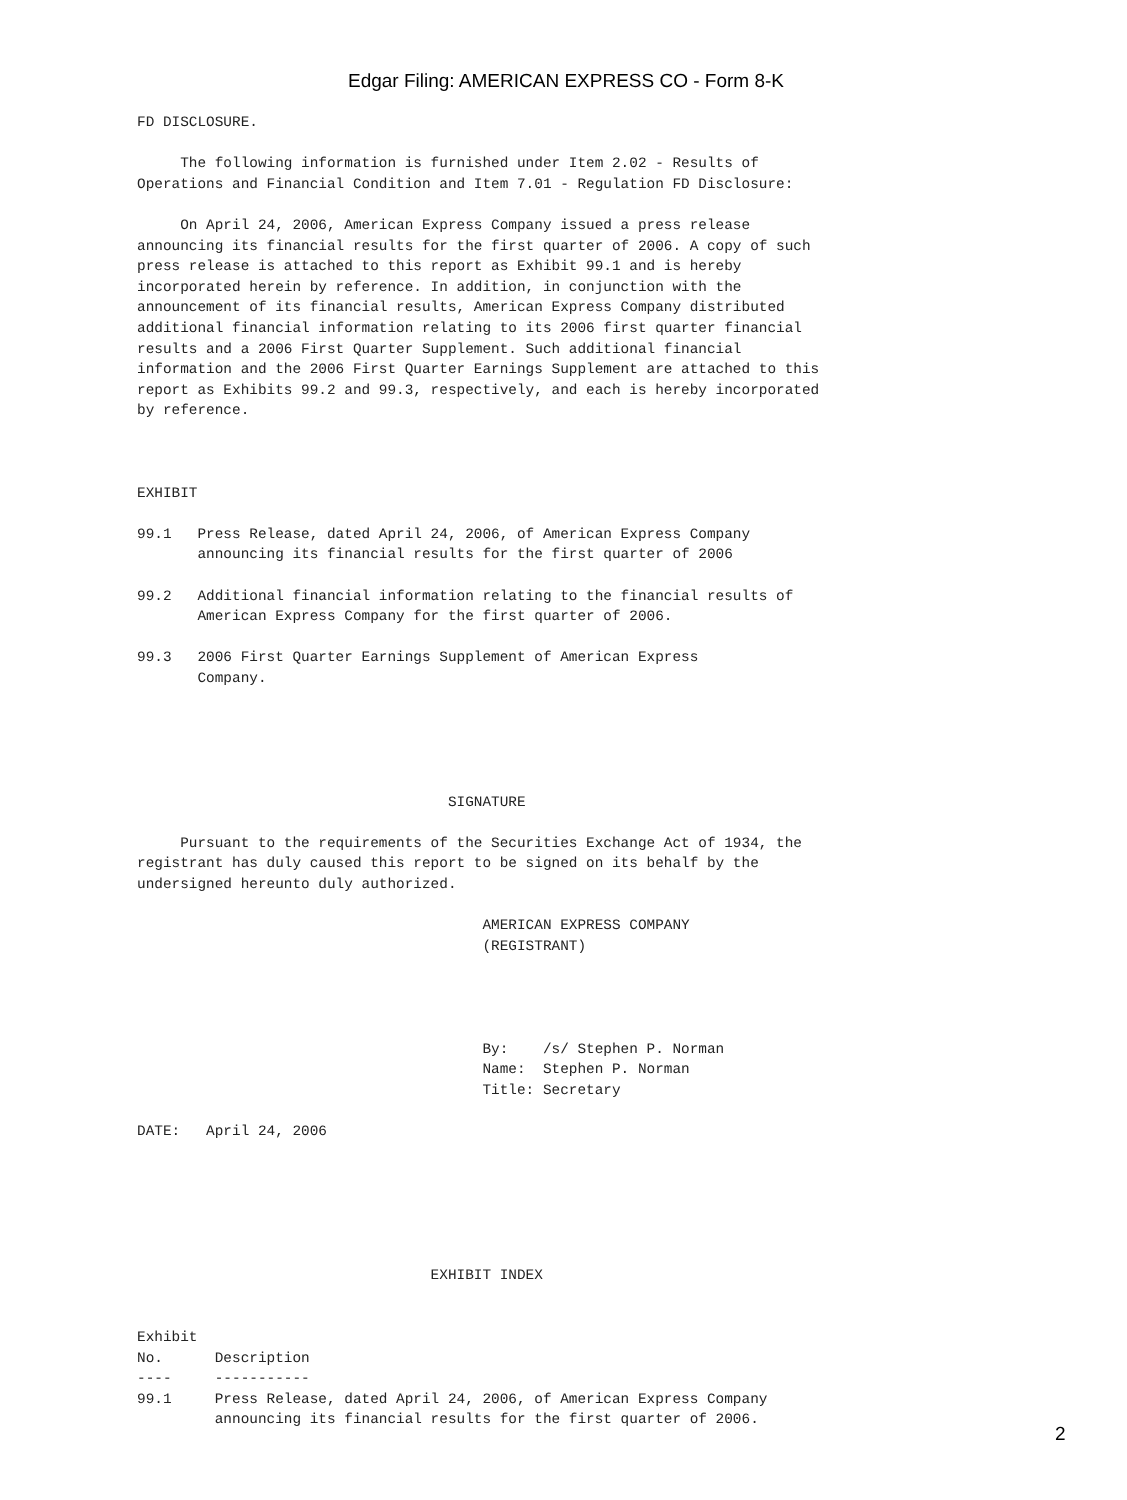Edgar Filing: AMERICAN EXPRESS CO - Form 8-K
FD DISCLOSURE.

     The following information is furnished under Item 2.02 - Results of
Operations and Financial Condition and Item 7.01 - Regulation FD Disclosure:

     On April 24, 2006, American Express Company issued a press release
announcing its financial results for the first quarter of 2006. A copy of such
press release is attached to this report as Exhibit 99.1 and is hereby
incorporated herein by reference. In addition, in conjunction with the
announcement of its financial results, American Express Company distributed
additional financial information relating to its 2006 first quarter financial
results and a 2006 First Quarter Supplement. Such additional financial
information and the 2006 First Quarter Earnings Supplement are attached to this
report as Exhibits 99.2 and 99.3, respectively, and each is hereby incorporated
by reference.



EXHIBIT

99.1   Press Release, dated April 24, 2006, of American Express Company
       announcing its financial results for the first quarter of 2006

99.2   Additional financial information relating to the financial results of
       American Express Company for the first quarter of 2006.

99.3   2006 First Quarter Earnings Supplement of American Express
       Company.





                                    SIGNATURE

     Pursuant to the requirements of the Securities Exchange Act of 1934, the
registrant has duly caused this report to be signed on its behalf by the
undersigned hereunto duly authorized.

                                        AMERICAN EXPRESS COMPANY
                                        (REGISTRANT)




                                        By:    /s/ Stephen P. Norman
                                        Name:  Stephen P. Norman
                                        Title: Secretary

DATE:   April 24, 2006






                                  EXHIBIT INDEX


Exhibit
No.      Description
----     -----------
99.1     Press Release, dated April 24, 2006, of American Express Company
         announcing its financial results for the first quarter of 2006.
2